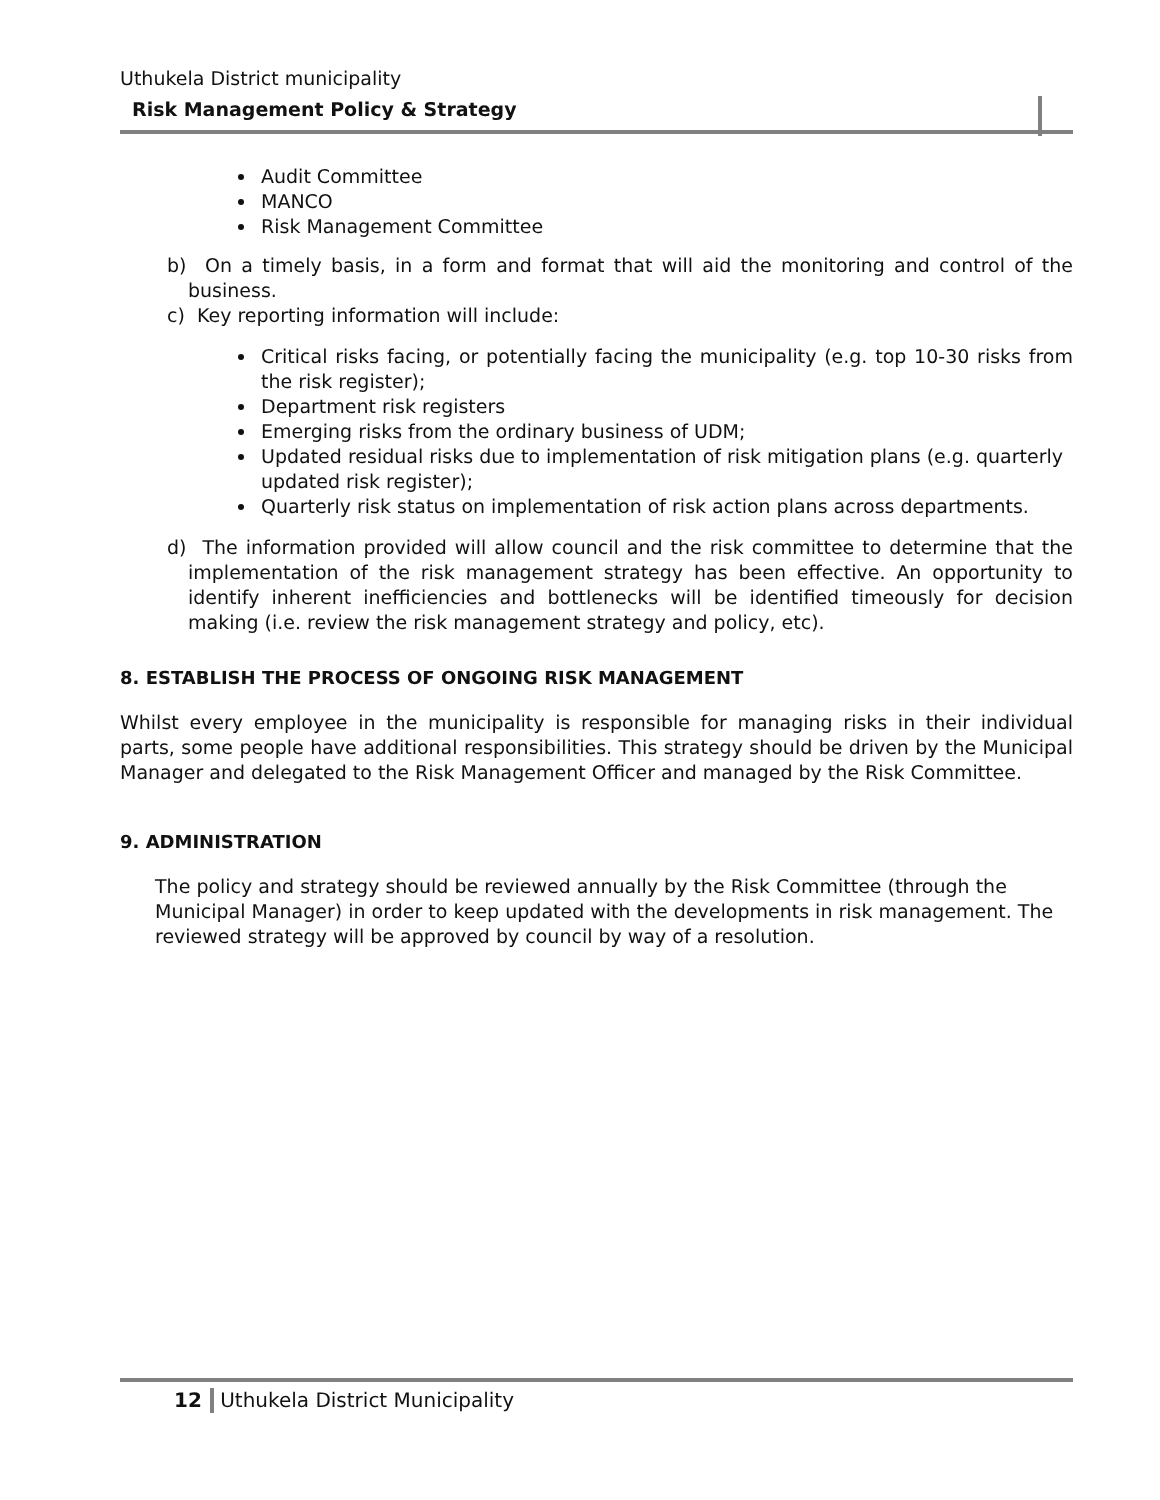Uthukela District municipality
Risk Management Policy & Strategy
Audit Committee
MANCO
Risk Management Committee
b) On a timely basis, in a form and format that will aid the monitoring and control of the business.
c) Key reporting information will include:
Critical risks facing, or potentially facing the municipality (e.g. top 10-30 risks from the risk register);
Department risk registers
Emerging risks from the ordinary business of UDM;
Updated residual risks due to implementation of risk mitigation plans (e.g. quarterly updated risk register);
Quarterly risk status on implementation of risk action plans across departments.
d) The information provided will allow council and the risk committee to determine that the implementation of the risk management strategy has been effective. An opportunity to identify inherent inefficiencies and bottlenecks will be identified timeously for decision making (i.e. review the risk management strategy and policy, etc).
8. ESTABLISH THE PROCESS OF ONGOING RISK MANAGEMENT
Whilst every employee in the municipality is responsible for managing risks in their individual parts, some people have additional responsibilities. This strategy should be driven by the Municipal Manager and delegated to the Risk Management Officer and managed by the Risk Committee.
9. ADMINISTRATION
The policy and strategy should be reviewed annually by the Risk Committee (through the Municipal Manager) in order to keep updated with the developments in risk management. The reviewed strategy will be approved by council by way of a resolution.
12 Uthukela District Municipality